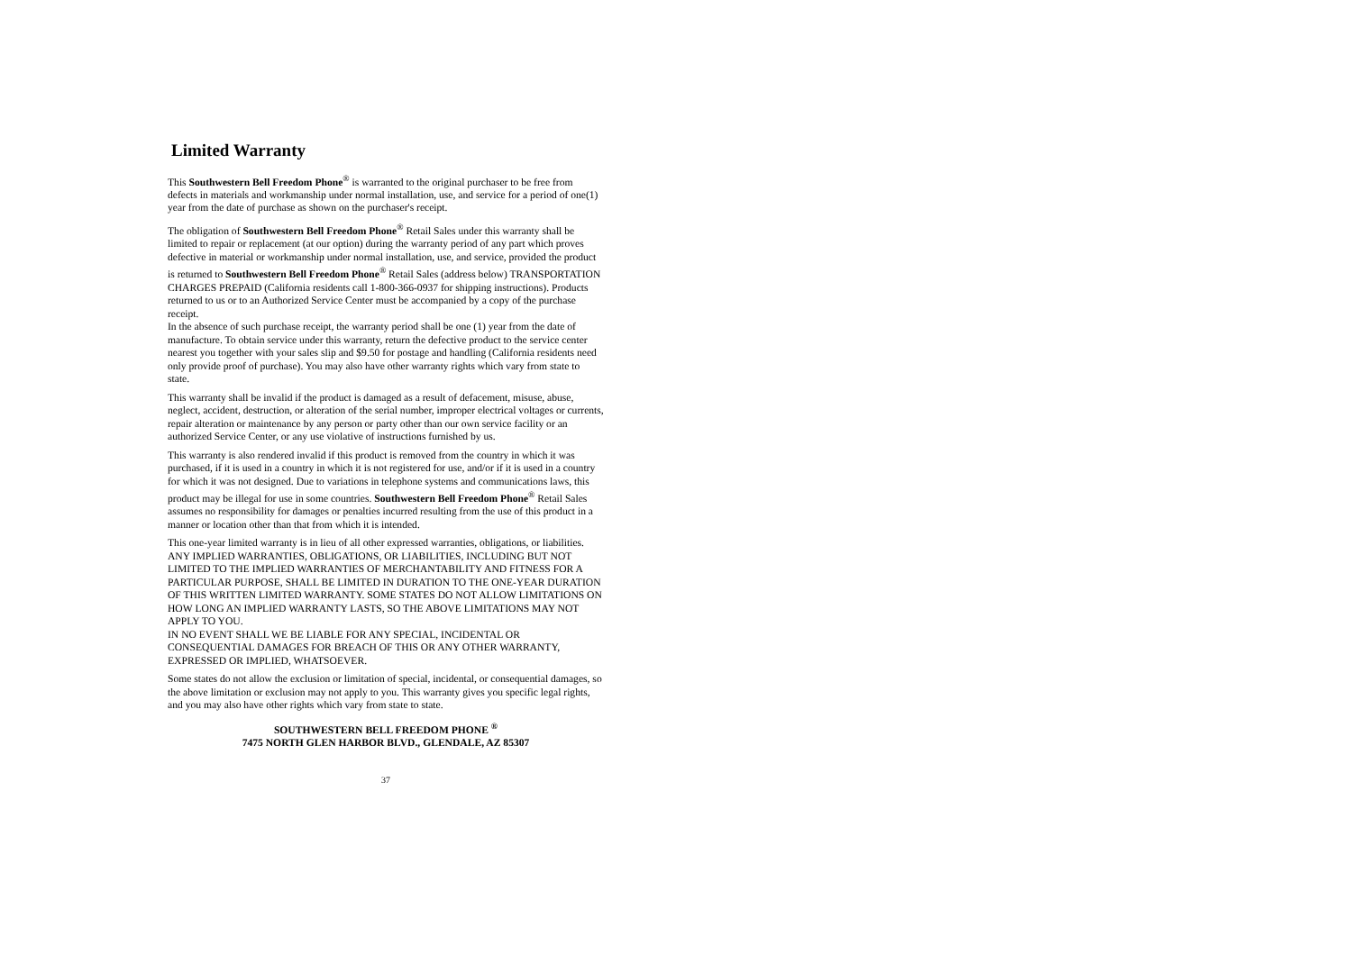Limited Warranty
This Southwestern Bell Freedom Phone<sup>®</sup> is warranted to the original purchaser to be free from defects in materials and workmanship under normal installation, use, and service for a period of one(1) year from the date of purchase as shown on the purchaser's receipt.
The obligation of Southwestern Bell Freedom Phone<sup>®</sup> Retail Sales under this warranty shall be limited to repair or replacement (at our option) during the warranty period of any part which proves defective in material or workmanship under normal installation, use, and service, provided the product is returned to Southwestern Bell Freedom Phone<sup>®</sup> Retail Sales (address below) TRANSPORTATION CHARGES PREPAID (California residents call 1-800-366-0937 for shipping instructions). Products returned to us or to an Authorized Service Center must be accompanied by a copy of the purchase receipt.
In the absence of such purchase receipt, the warranty period shall be one (1) year from the date of manufacture. To obtain service under this warranty, return the defective product to the service center nearest you together with your sales slip and $9.50 for postage and handling (California residents need only provide proof of purchase). You may also have other warranty rights which vary from state to state.
This warranty shall be invalid if the product is damaged as a result of defacement, misuse, abuse, neglect, accident, destruction, or alteration of the serial number, improper electrical voltages or currents, repair alteration or maintenance by any person or party other than our own service facility or an authorized Service Center, or any use violative of instructions furnished by us.
This warranty is also rendered invalid if this product is removed from the country in which it was purchased, if it is used in a country in which it is not registered for use, and/or if it is used in a country for which it was not designed. Due to variations in telephone systems and communications laws, this product may be illegal for use in some countries. Southwestern Bell Freedom Phone<sup>®</sup> Retail Sales assumes no responsibility for damages or penalties incurred resulting from the use of this product in a manner or location other than that from which it is intended.
This one-year limited warranty is in lieu of all other expressed warranties, obligations, or liabilities. ANY IMPLIED WARRANTIES, OBLIGATIONS, OR LIABILITIES, INCLUDING BUT NOT LIMITED TO THE IMPLIED WARRANTIES OF MERCHANTABILITY AND FITNESS FOR A PARTICULAR PURPOSE, SHALL BE LIMITED IN DURATION TO THE ONE-YEAR DURATION OF THIS WRITTEN LIMITED WARRANTY. SOME STATES DO NOT ALLOW LIMITATIONS ON HOW LONG AN IMPLIED WARRANTY LASTS, SO THE ABOVE LIMITATIONS MAY NOT APPLY TO YOU.
IN NO EVENT SHALL WE BE LIABLE FOR ANY SPECIAL, INCIDENTAL OR CONSEQUENTIAL DAMAGES FOR BREACH OF THIS OR ANY OTHER WARRANTY, EXPRESSED OR IMPLIED, WHATSOEVER.
Some states do not allow the exclusion or limitation of special, incidental, or consequential damages, so the above limitation or exclusion may not apply to you. This warranty gives you specific legal rights, and you may also have other rights which vary from state to state.
SOUTHWESTERN BELL FREEDOM PHONE <sup>®</sup>
7475 NORTH GLEN HARBOR BLVD., GLENDALE, AZ 85307
37